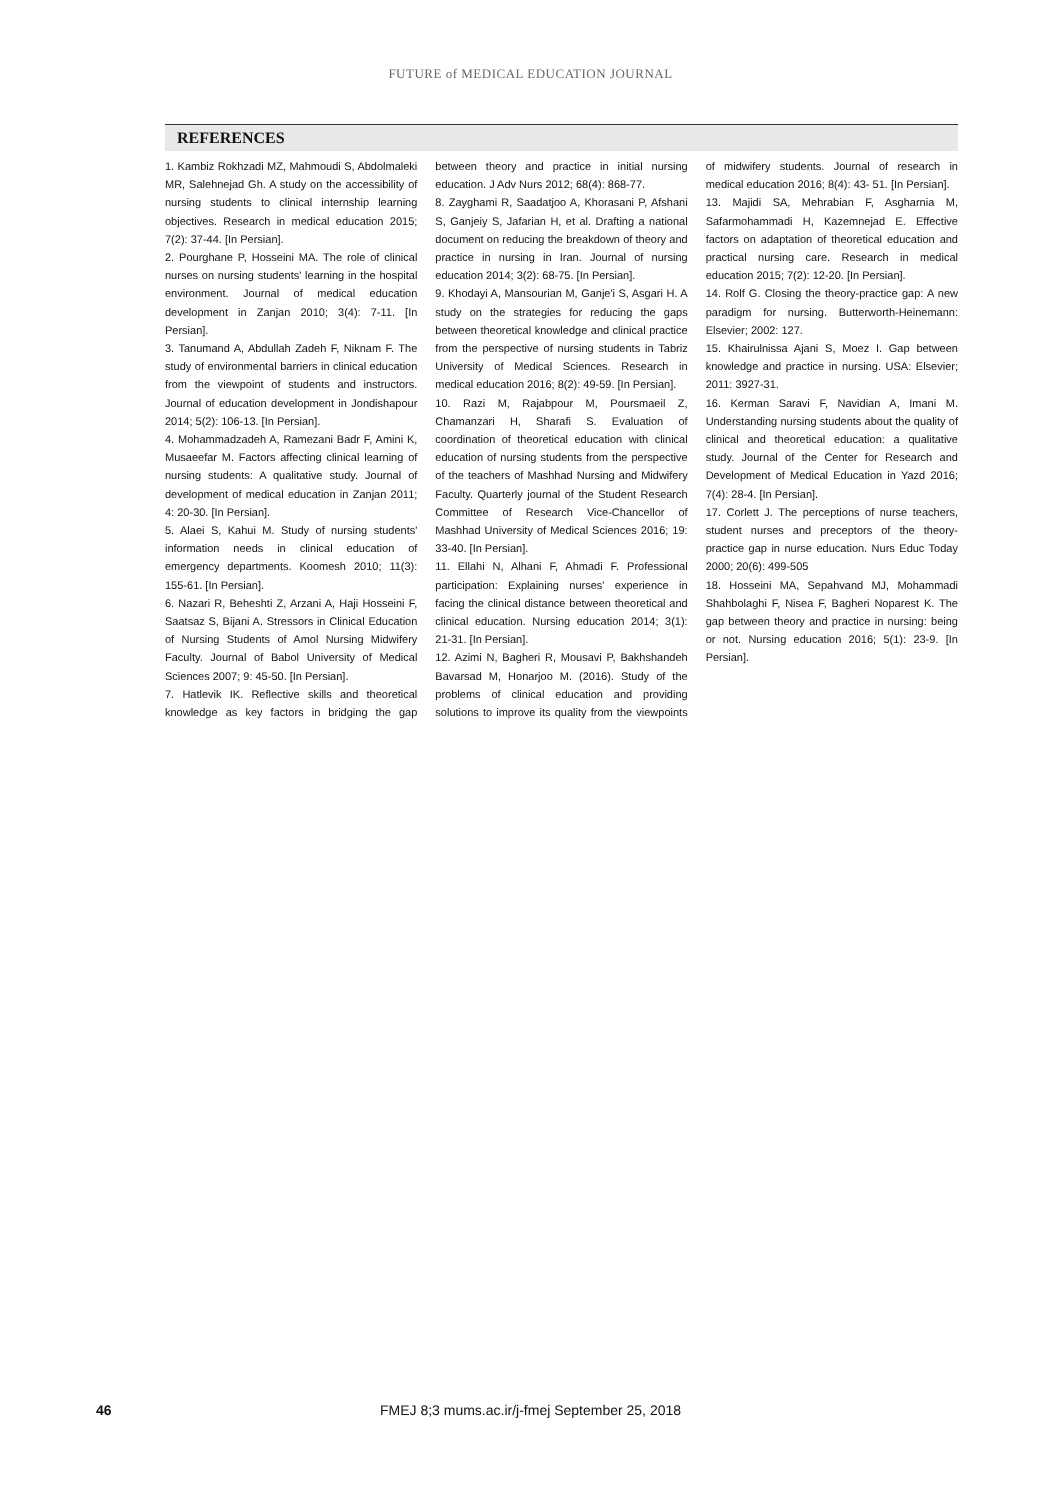FUTURE of MEDICAL EDUCATION JOURNAL
REFERENCES
1. Kambiz Rokhzadi MZ, Mahmoudi S, Abdolmaleki MR, Salehnejad Gh. A study on the accessibility of nursing students to clinical internship learning objectives. Research in medical education 2015; 7(2): 37-44. [In Persian].
2. Pourghane P, Hosseini MA. The role of clinical nurses on nursing students' learning in the hospital environment. Journal of medical education development in Zanjan 2010; 3(4): 7-11. [In Persian].
3. Tanumand A, Abdullah Zadeh F, Niknam F. The study of environmental barriers in clinical education from the viewpoint of students and instructors. Journal of education development in Jondishapour 2014; 5(2): 106-13. [In Persian].
4. Mohammadzadeh A, Ramezani Badr F, Amini K, Musaeefar M. Factors affecting clinical learning of nursing students: A qualitative study. Journal of development of medical education in Zanjan 2011; 4: 20-30. [In Persian].
5. Alaei S, Kahui M. Study of nursing students' information needs in clinical education of emergency departments. Koomesh 2010; 11(3): 155-61. [In Persian].
6. Nazari R, Beheshti Z, Arzani A, Haji Hosseini F, Saatsaz S, Bijani A. Stressors in Clinical Education of Nursing Students of Amol Nursing Midwifery Faculty. Journal of Babol University of Medical Sciences 2007; 9: 45-50. [In Persian].
7. Hatlevik IK. Reflective skills and theoretical knowledge as key factors in bridging the gap between theory and practice in initial nursing education. J Adv Nurs 2012; 68(4): 868-77.
8. Zayghami R, Saadatjoo A, Khorasani P, Afshani S, Ganjeiy S, Jafarian H, et al. Drafting a national document on reducing the breakdown of theory and practice in nursing in Iran. Journal of nursing education 2014; 3(2): 68-75. [In Persian].
9. Khodayi A, Mansourian M, Ganje'i S, Asgari H. A study on the strategies for reducing the gaps between theoretical knowledge and clinical practice from the perspective of nursing students in Tabriz University of Medical Sciences. Research in medical education 2016; 8(2): 49-59. [In Persian].
10. Razi M, Rajabpour M, Poursmaeil Z, Chamanzari H, Sharafi S. Evaluation of coordination of theoretical education with clinical education of nursing students from the perspective of the teachers of Mashhad Nursing and Midwifery Faculty. Quarterly journal of the Student Research Committee of Research Vice-Chancellor of Mashhad University of Medical Sciences 2016; 19: 33-40. [In Persian].
11. Ellahi N, Alhani F, Ahmadi F. Professional participation: Explaining nurses' experience in facing the clinical distance between theoretical and clinical education. Nursing education 2014; 3(1): 21-31. [In Persian].
12. Azimi N, Bagheri R, Mousavi P, Bakhshandeh Bavarsad M, Honarjoo M. (2016). Study of the problems of clinical education and providing solutions to improve its quality from the viewpoints of midwifery students. Journal of research in medical education 2016; 8(4): 43- 51. [In Persian].
13. Majidi SA, Mehrabian F, Asgharnia M, Safarmohammadi H, Kazemnejad E. Effective factors on adaptation of theoretical education and practical nursing care. Research in medical education 2015; 7(2): 12-20. [In Persian].
14. Rolf G. Closing the theory-practice gap: A new paradigm for nursing. Butterworth-Heinemann: Elsevier; 2002: 127.
15. Khairulnissa Ajani S, Moez I. Gap between knowledge and practice in nursing. USA: Elsevier; 2011: 3927-31.
16. Kerman Saravi F, Navidian A, Imani M. Understanding nursing students about the quality of clinical and theoretical education: a qualitative study. Journal of the Center for Research and Development of Medical Education in Yazd 2016; 7(4): 28-4. [In Persian].
17. Corlett J. The perceptions of nurse teachers, student nurses and preceptors of the theory-practice gap in nurse education. Nurs Educ Today 2000; 20(6): 499-505
18. Hosseini MA, Sepahvand MJ, Mohammadi Shahbolaghi F, Nisea F, Bagheri Noparest K. The gap between theory and practice in nursing: being or not. Nursing education 2016; 5(1): 23-9. [In Persian].
46
FMEJ 8;3 mums.ac.ir/j-fmej September 25, 2018